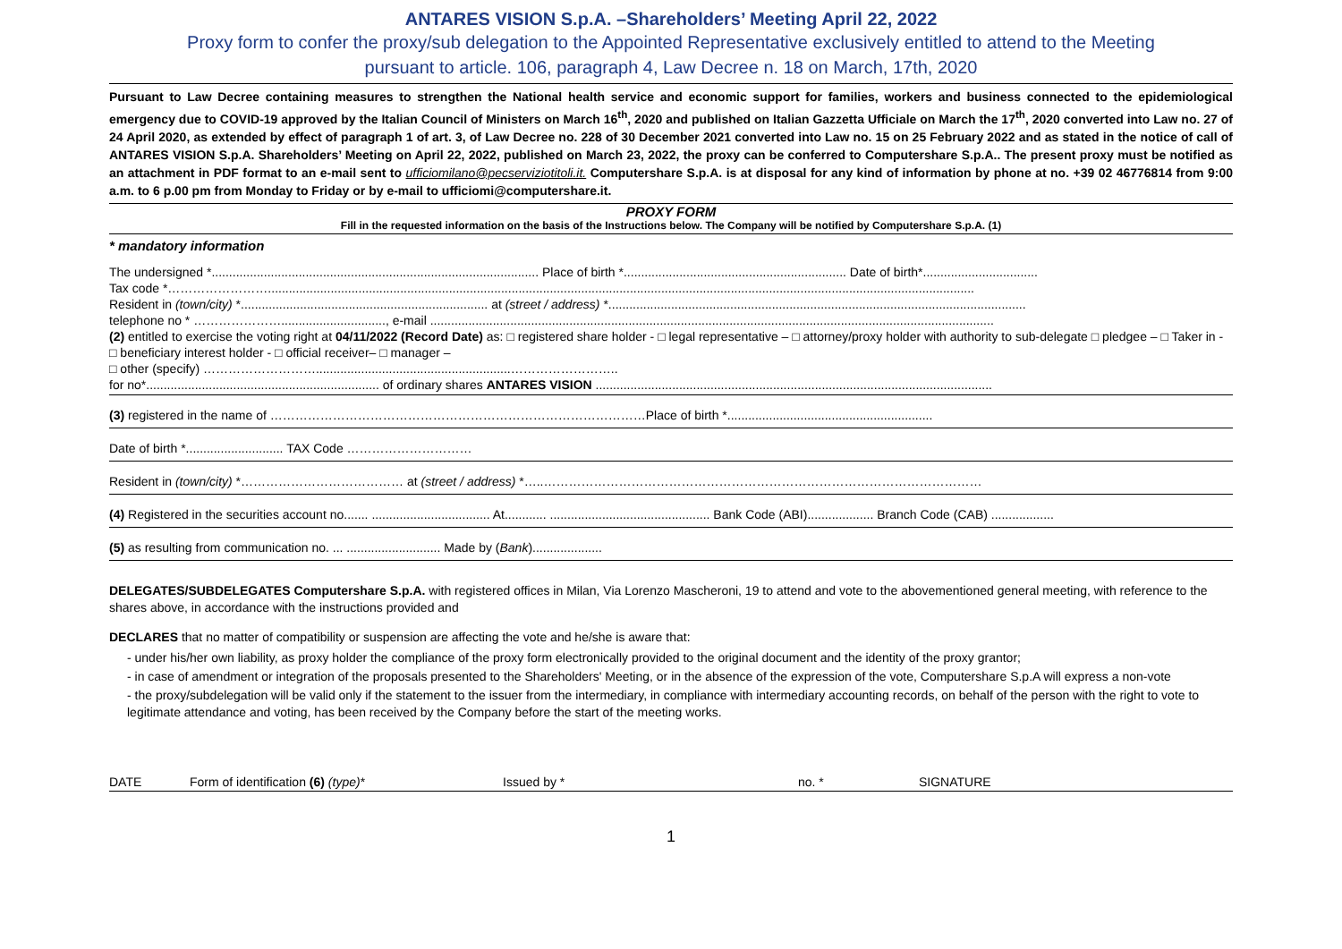ANTARES VISION S.p.A. –Shareholders’ Meeting April 22, 2022
Proxy form to confer the proxy/sub delegation to the Appointed Representative exclusively entitled to attend to the Meeting
pursuant to article. 106, paragraph 4, Law Decree n. 18 on March, 17th, 2020
Pursuant to Law Decree containing measures to strengthen the National health service and economic support for families, workers and business connected to the epidemiological emergency due to COVID-19 approved by the Italian Council of Ministers on March 16<sup>th</sup>, 2020 and published on Italian Gazzetta Ufficiale on March the 17<sup>th</sup>, 2020 converted into Law no. 27 of 24 April 2020, as extended by effect of paragraph 1 of art. 3, of Law Decree no. 228 of 30 December 2021 converted into Law no. 15 on 25 February 2022 and as stated in the notice of call of ANTARES VISION S.p.A. Shareholders’ Meeting on April 22, 2022, published on March 23, 2022, the proxy can be conferred to Computershare S.p.A.. The present proxy must be notified as an attachment in PDF format to an e-mail sent to ufficiomilano@pecserviziotitoli.it. Computershare S.p.A. is at disposal for any kind of information by phone at no. +39 02 46776814 from 9:00 a.m. to 6 p.00 pm from Monday to Friday or by e-mail to ufficiomi@computershare.it.
PROXY FORM
Fill in the requested information on the basis of the Instructions below. The Company will be notified by Computershare S.p.A. (1)
* mandatory information
The undersigned *.............................................................................................. Place of birth *................................................................ Date of birth*.................................
Tax code *……………………...........................................................................................................................................................................................................
Resident in (town/city) *....................................................................... at (street / address) *........................................................................................................................
telephone no * ………………….............................., e-mail ..................................................................................................................................................................
(2) entitled to exercise the voting right at 04/11/2022 (Record Date) as: □ registered share holder - □ legal representative – □ attorney/proxy holder with authority to sub-delegate □ pledgee – □ Taker in - □ beneficiary interest holder - □ official receiver– □ manager –
□ other (specify) ………………………........................................................……………………..
for no*................................................................... of ordinary shares ANTARES VISION ..................................................................................................................
(3) registered in the name of ………………………………………………………………………………Place of birth *...........................................................
Date of birth *............................ TAX Code …………………………
Resident in (town/city) *………………………………… at (street / address) *…..……………………………………………………………………………………………
(4) Registered in the securities account no....... .................................. At............ .............................................. Bank Code (ABI)................... Branch Code (CAB) ..................
(5) as resulting from communication no. ... ........................... Made by (Bank)....................
DELEGATES/SUBDELEGATES Computershare S.p.A. with registered offices in Milan, Via Lorenzo Mascheroni, 19 to attend and vote to the abovementioned general meeting, with reference to the shares above, in accordance with the instructions provided and
DECLARES that no matter of compatibility or suspension are affecting the vote and he/she is aware that:
- under his/her own liability, as proxy holder the compliance of the proxy form electronically provided to the original document and the identity of the proxy grantor;
- in case of amendment or integration of the proposals presented to the Shareholders' Meeting, or in the absence of the expression of the vote, Computershare S.p.A will express a non-vote
- the proxy/subdelegation will be valid only if the statement to the issuer from the intermediary, in compliance with intermediary accounting records, on behalf of the person with the right to vote to legitimate attendance and voting, has been received by the Company before the start of the meeting works.
DATE Form of identification (6) (type)* Issued by * no. * SIGNATURE
1